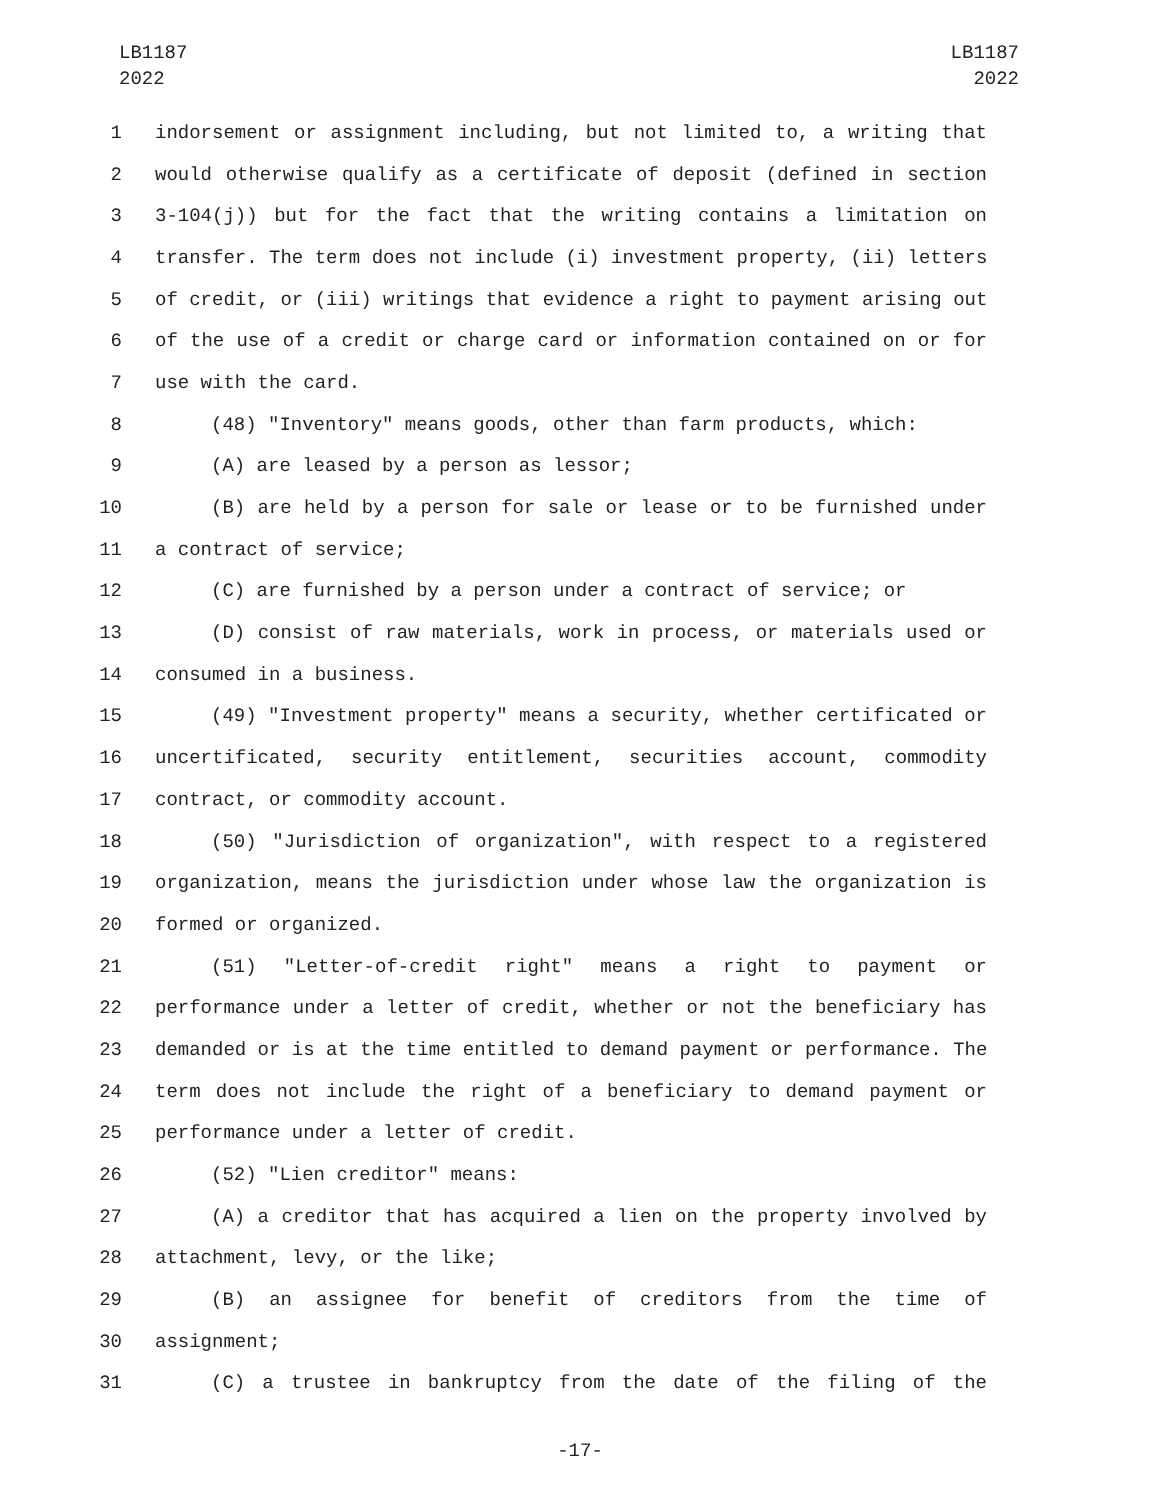LB1187
2022
LB1187
2022
1 indorsement or assignment including, but not limited to, a writing that
2 would otherwise qualify as a certificate of deposit (defined in section
3 3-104(j)) but for the fact that the writing contains a limitation on
4 transfer. The term does not include (i) investment property, (ii) letters
5 of credit, or (iii) writings that evidence a right to payment arising out
6 of the use of a credit or charge card or information contained on or for
7 use with the card.
8 (48) "Inventory" means goods, other than farm products, which:
9 (A) are leased by a person as lessor;
10 (B) are held by a person for sale or lease or to be furnished under
11 a contract of service;
12 (C) are furnished by a person under a contract of service; or
13 (D) consist of raw materials, work in process, or materials used or
14 consumed in a business.
15 (49) "Investment property" means a security, whether certificated or
16 uncertificated, security entitlement, securities account, commodity
17 contract, or commodity account.
18 (50) "Jurisdiction of organization", with respect to a registered
19 organization, means the jurisdiction under whose law the organization is
20 formed or organized.
21 (51) "Letter-of-credit right" means a right to payment or
22 performance under a letter of credit, whether or not the beneficiary has
23 demanded or is at the time entitled to demand payment or performance. The
24 term does not include the right of a beneficiary to demand payment or
25 performance under a letter of credit.
26 (52) "Lien creditor" means:
27 (A) a creditor that has acquired a lien on the property involved by
28 attachment, levy, or the like;
29 (B) an assignee for benefit of creditors from the time of
30 assignment;
31 (C) a trustee in bankruptcy from the date of the filing of the
-17-